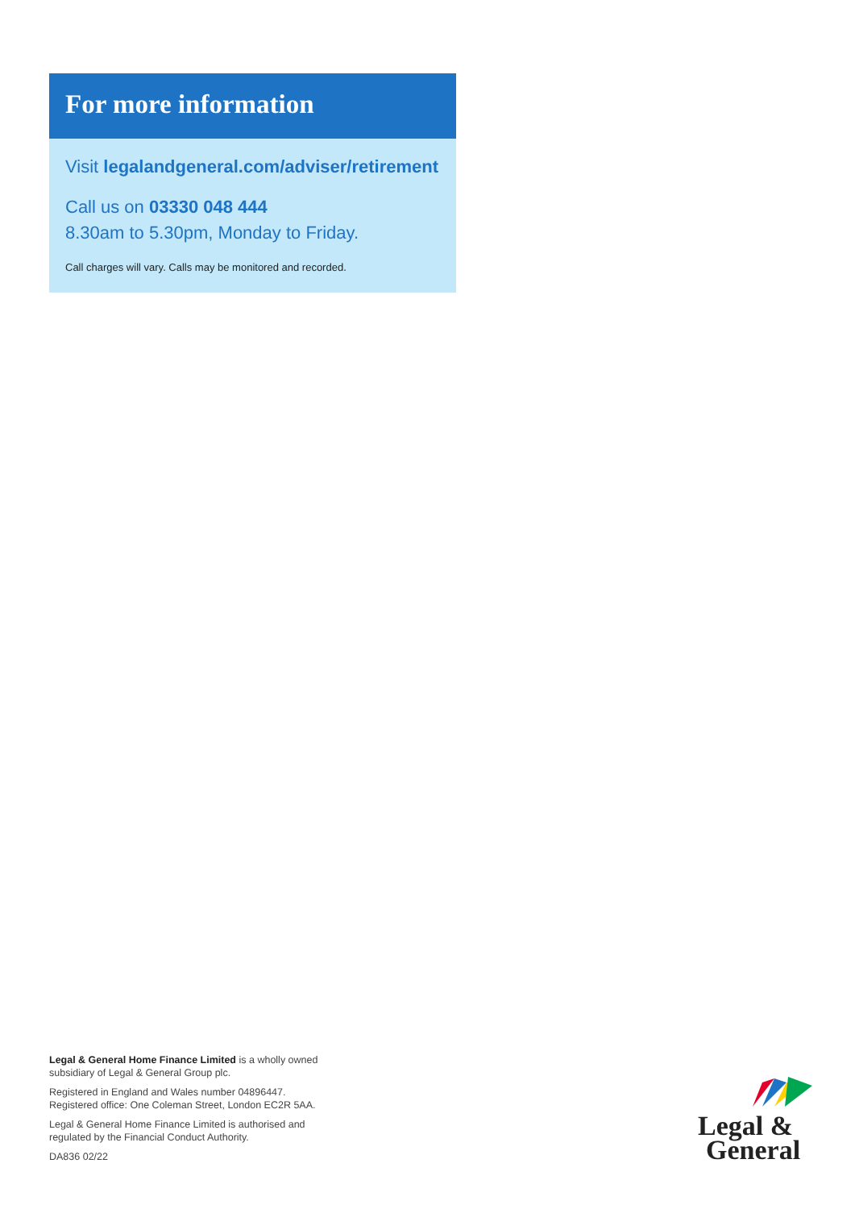For more information
Visit legalandgeneral.com/adviser/retirement
Call us on 03330 048 444
8.30am to 5.30pm, Monday to Friday.
Call charges will vary. Calls may be monitored and recorded.
Legal & General Home Finance Limited is a wholly owned subsidiary of Legal & General Group plc.
Registered in England and Wales number 04896447.
Registered office: One Coleman Street, London EC2R 5AA.
Legal & General Home Finance Limited is authorised and regulated by the Financial Conduct Authority.
DA836 02/22
Legal &
General